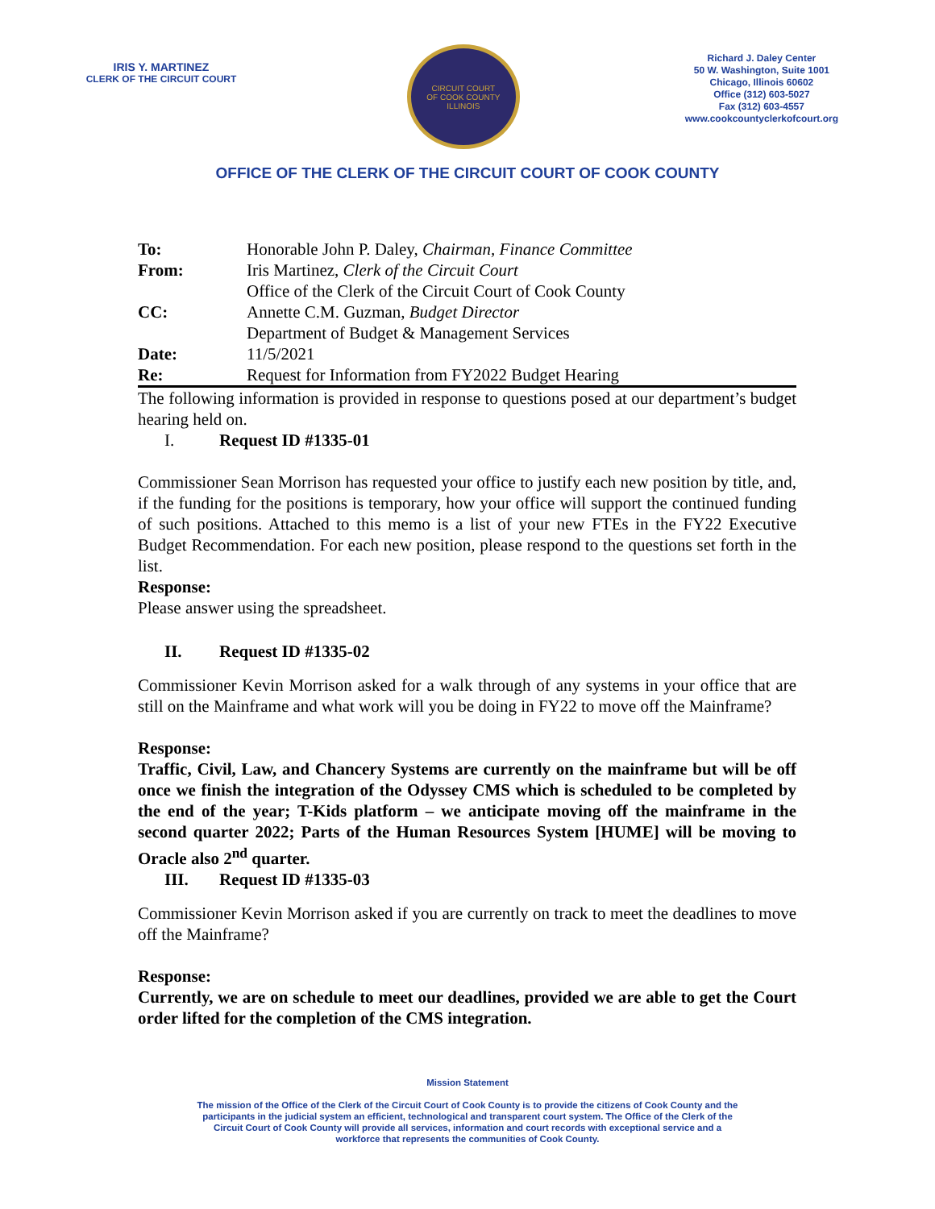IRIS Y. MARTINEZ
CLERK OF THE CIRCUIT COURT
CIRCUIT COURT
OF COOK COUNTY ILLINOIS
Richard J. Daley Center
50 W. Washington, Suite 1001
Chicago, Illinois 60602
Office (312) 603-5027
Fax (312) 603-4557
www.cookcountyclerkofcourt.org
OFFICE OF THE CLERK OF THE CIRCUIT COURT OF COOK COUNTY
| To: | Honorable John P. Daley, Chairman, Finance Committee |
| From: | Iris Martinez, Clerk of the Circuit Court |
| | Office of the Clerk of the Circuit Court of Cook County |
| CC: | Annette C.M. Guzman, Budget Director |
| | Department of Budget & Management Services |
| Date: | 11/5/2021 |
| Re: | Request for Information from FY2022 Budget Hearing |
The following information is provided in response to questions posed at our department’s budget hearing held on.
I. Request ID #1335-01
Commissioner Sean Morrison has requested your office to justify each new position by title, and, if the funding for the positions is temporary, how your office will support the continued funding of such positions. Attached to this memo is a list of your new FTEs in the FY22 Executive Budget Recommendation. For each new position, please respond to the questions set forth in the list.
Response:
Please answer using the spreadsheet.
II. Request ID #1335-02
Commissioner Kevin Morrison asked for a walk through of any systems in your office that are still on the Mainframe and what work will you be doing in FY22 to move off the Mainframe?
Response:
Traffic, Civil, Law, and Chancery Systems are currently on the mainframe but will be off once we finish the integration of the Odyssey CMS which is scheduled to be completed by the end of the year; T-Kids platform – we anticipate moving off the mainframe in the second quarter 2022; Parts of the Human Resources System [HUME] will be moving to Oracle also 2<sup>nd</sup> quarter.
III. Request ID #1335-03
Commissioner Kevin Morrison asked if you are currently on track to meet the deadlines to move off the Mainframe?
Response:
Currently, we are on schedule to meet our deadlines, provided we are able to get the Court order lifted for the completion of the CMS integration.
Mission Statement
The mission of the Office of the Clerk of the Circuit Court of Cook County is to provide the citizens of Cook County and the participants in the judicial system an efficient, technological and transparent court system. The Office of the Clerk of the Circuit Court of Cook County will provide all services, information and court records with exceptional service and a workforce that represents the communities of Cook County.